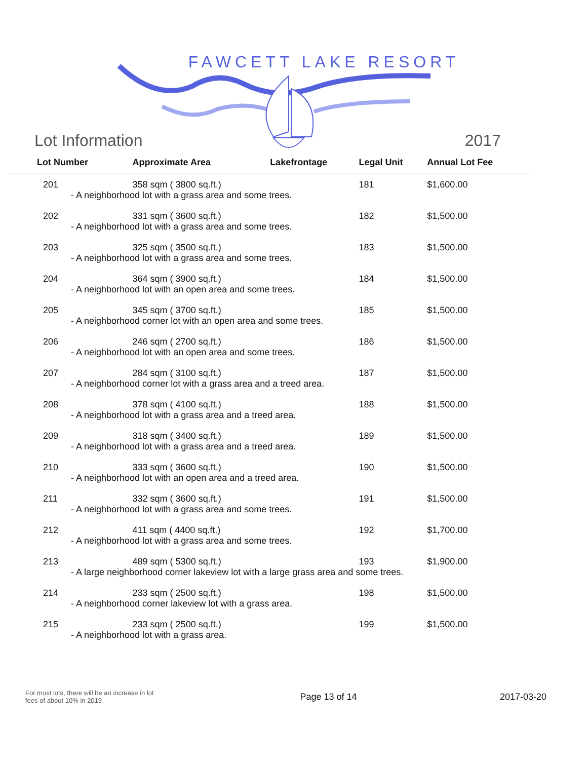FAWCETT LAKE RESORT
Lot Information 2017
| Lot Number | Approximate Area | Lakefrontage | Legal Unit | Annual Lot Fee |
| --- | --- | --- | --- | --- |
| 201 | 358 sqm ( 3800 sq.ft.) | | 181 | $1,600.00 |
| - A neighborhood lot with a grass area and some trees. | | | | |
| 202 | 331 sqm ( 3600 sq.ft.) | | 182 | $1,500.00 |
| - A neighborhood lot with a grass area and some trees. | | | | |
| 203 | 325 sqm ( 3500 sq.ft.) | | 183 | $1,500.00 |
| - A neighborhood lot with a grass area and some trees. | | | | |
| 204 | 364 sqm ( 3900 sq.ft.) | | 184 | $1,500.00 |
| - A neighborhood lot with an open area and some trees. | | | | |
| 205 | 345 sqm ( 3700 sq.ft.) | | 185 | $1,500.00 |
| - A neighborhood corner lot with an open area and some trees. | | | | |
| 206 | 246 sqm ( 2700 sq.ft.) | | 186 | $1,500.00 |
| - A neighborhood lot with an open area and some trees. | | | | |
| 207 | 284 sqm ( 3100 sq.ft.) | | 187 | $1,500.00 |
| - A neighborhood corner lot with a grass area and a treed area. | | | | |
| 208 | 378 sqm ( 4100 sq.ft.) | | 188 | $1,500.00 |
| - A neighborhood lot with a grass area and a treed area. | | | | |
| 209 | 318 sqm ( 3400 sq.ft.) | | 189 | $1,500.00 |
| - A neighborhood lot with a grass area and a treed area. | | | | |
| 210 | 333 sqm ( 3600 sq.ft.) | | 190 | $1,500.00 |
| - A neighborhood lot with an open area and a treed area. | | | | |
| 211 | 332 sqm ( 3600 sq.ft.) | | 191 | $1,500.00 |
| - A neighborhood lot with a grass area and some trees. | | | | |
| 212 | 411 sqm ( 4400 sq.ft.) | | 192 | $1,700.00 |
| - A neighborhood lot with a grass area and some trees. | | | | |
| 213 | 489 sqm ( 5300 sq.ft.) | | 193 | $1,900.00 |
| - A large neighborhood corner lakeview lot with a large grass area and some trees. | | | | |
| 214 | 233 sqm ( 2500 sq.ft.) | | 198 | $1,500.00 |
| - A neighborhood corner lakeview lot with a grass area. | | | | |
| 215 | 233 sqm ( 2500 sq.ft.) | | 199 | $1,500.00 |
| - A neighborhood lot with a grass area. | | | | |
For most lots, there will be an increase in lot fees of about 10% in 2019
Page 13 of 14 2017-03-20